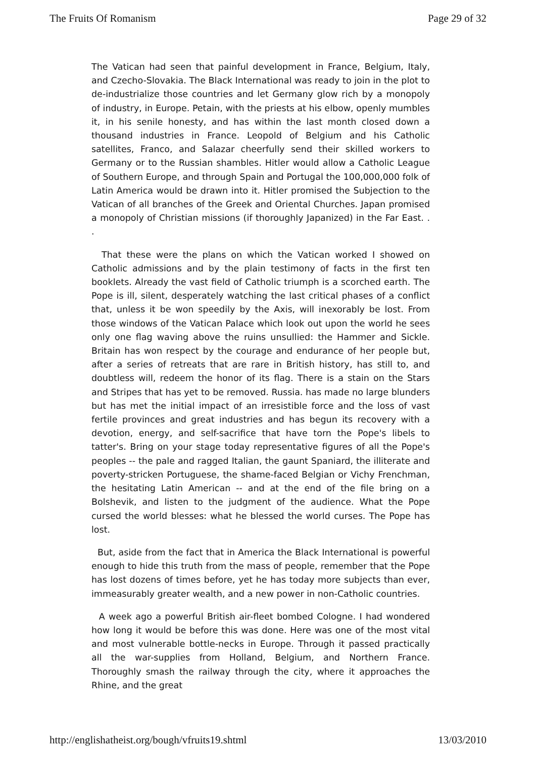The Fruits Of Romanism Page 29 of 32
The Vatican had seen that painful development in France, Belgium, Italy, and Czecho-Slovakia. The Black International was ready to join in the plot to de-industrialize those countries and let Germany glow rich by a monopoly of industry, in Europe. Petain, with the priests at his elbow, openly mumbles it, in his senile honesty, and has within the last month closed down a thousand industries in France. Leopold of Belgium and his Catholic satellites, Franco, and Salazar cheerfully send their skilled workers to Germany or to the Russian shambles. Hitler would allow a Catholic League of Southern Europe, and through Spain and Portugal the 100,000,000 folk of Latin America would be drawn into it. Hitler promised the Subjection to the Vatican of all branches of the Greek and Oriental Churches. Japan promised a monopoly of Christian missions (if thoroughly Japanized) in the Far East. . .
That these were the plans on which the Vatican worked I showed on Catholic admissions and by the plain testimony of facts in the first ten booklets. Already the vast field of Catholic triumph is a scorched earth. The Pope is ill, silent, desperately watching the last critical phases of a conflict that, unless it be won speedily by the Axis, will inexorably be lost. From those windows of the Vatican Palace which look out upon the world he sees only one flag waving above the ruins unsullied: the Hammer and Sickle. Britain has won respect by the courage and endurance of her people but, after a series of retreats that are rare in British history, has still to, and doubtless will, redeem the honor of its flag. There is a stain on the Stars and Stripes that has yet to be removed. Russia. has made no large blunders but has met the initial impact of an irresistible force and the loss of vast fertile provinces and great industries and has begun its recovery with a devotion, energy, and self-sacrifice that have torn the Pope's libels to tatter's. Bring on your stage today representative figures of all the Pope's peoples -- the pale and ragged Italian, the gaunt Spaniard, the illiterate and poverty-stricken Portuguese, the shame-faced Belgian or Vichy Frenchman, the hesitating Latin American -- and at the end of the file bring on a Bolshevik, and listen to the judgment of the audience. What the Pope cursed the world blesses: what he blessed the world curses. The Pope has lost.
But, aside from the fact that in America the Black International is powerful enough to hide this truth from the mass of people, remember that the Pope has lost dozens of times before, yet he has today more subjects than ever, immeasurably greater wealth, and a new power in non-Catholic countries.
A week ago a powerful British air-fleet bombed Cologne. I had wondered how long it would be before this was done. Here was one of the most vital and most vulnerable bottle-necks in Europe. Through it passed practically all the war-supplies from Holland, Belgium, and Northern France. Thoroughly smash the railway through the city, where it approaches the Rhine, and the great
http://englishatheist.org/bough/vfruits19.shtml 13/03/2010